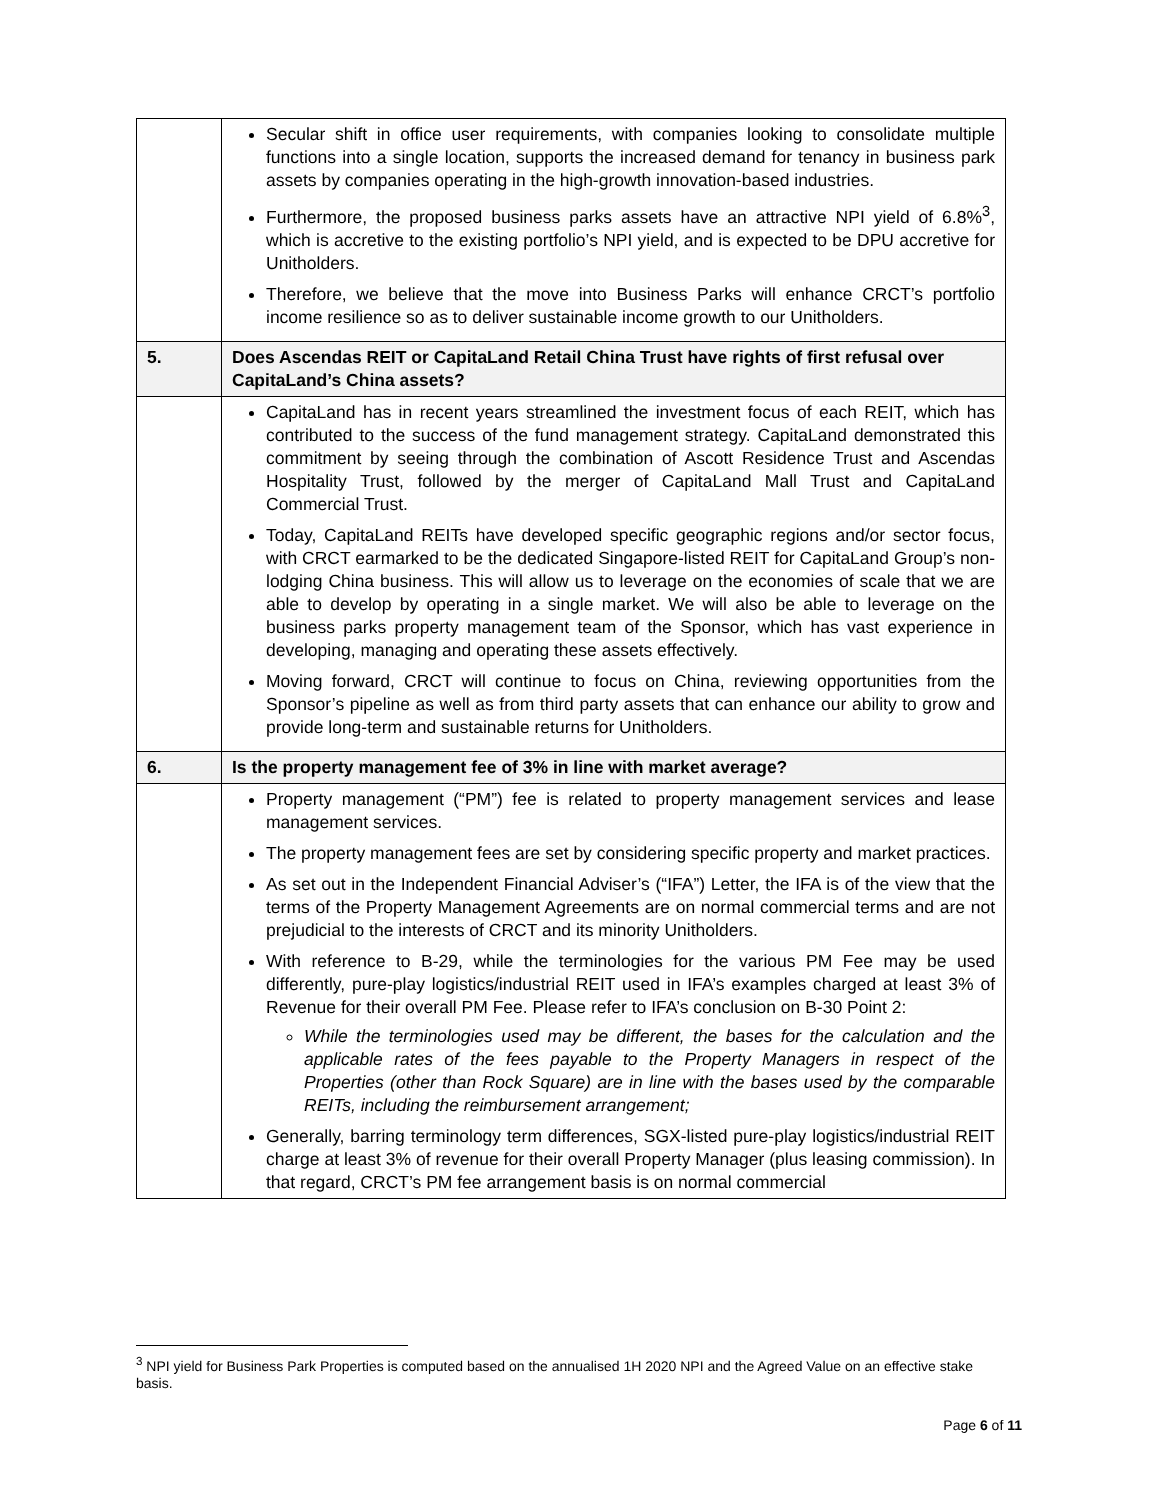| | Secular shift in office user requirements, with companies looking to consolidate multiple functions into a single location, supports the increased demand for tenancy in business park assets by companies operating in the high-growth innovation-based industries. Furthermore, the proposed business parks assets have an attractive NPI yield of 6.8%<sup>3</sup>, which is accretive to the existing portfolio’s NPI yield, and is expected to be DPU accretive for Unitholders. Therefore, we believe that the move into Business Parks will enhance CRCT’s portfolio income resilience so as to deliver sustainable income growth to our Unitholders. |
| 5. | Does Ascendas REIT or CapitaLand Retail China Trust have rights of first refusal over CapitaLand’s China assets? |
| | CapitaLand has in recent years streamlined the investment focus of each REIT, which has contributed to the success of the fund management strategy. CapitaLand demonstrated this commitment by seeing through the combination of Ascott Residence Trust and Ascendas Hospitality Trust, followed by the merger of CapitaLand Mall Trust and CapitaLand Commercial Trust. Today, CapitaLand REITs have developed specific geographic regions and/or sector focus, with CRCT earmarked to be the dedicated Singapore-listed REIT for CapitaLand Group’s non-lodging China business. This will allow us to leverage on the economies of scale that we are able to develop by operating in a single market. We will also be able to leverage on the business parks property management team of the Sponsor, which has vast experience in developing, managing and operating these assets effectively. Moving forward, CRCT will continue to focus on China, reviewing opportunities from the Sponsor’s pipeline as well as from third party assets that can enhance our ability to grow and provide long-term and sustainable returns for Unitholders. |
| 6. | Is the property management fee of 3% in line with market average? |
| | Property management (“PM”) fee is related to property management services and lease management services. The property management fees are set by considering specific property and market practices. As set out in the Independent Financial Adviser’s (“IFA”) Letter, the IFA is of the view that the terms of the Property Management Agreements are on normal commercial terms and are not prejudicial to the interests of CRCT and its minority Unitholders. With reference to B-29, while the terminologies for the various PM Fee may be used differently, pure-play logistics/industrial REIT used in IFA’s examples charged at least 3% of Revenue for their overall PM Fee. Please refer to IFA’s conclusion on B-30 Point 2: While the terminologies used may be different, the bases for the calculation and the applicable rates of the fees payable to the Property Managers in respect of the Properties (other than Rock Square) are in line with the bases used by the comparable REITs, including the reimbursement arrangement; Generally, barring terminology term differences, SGX-listed pure-play logistics/industrial REIT charge at least 3% of revenue for their overall Property Manager (plus leasing commission). In that regard, CRCT’s PM fee arrangement basis is on normal commercial |
<sup>3</sup> NPI yield for Business Park Properties is computed based on the annualised 1H 2020 NPI and the Agreed Value on an effective stake basis.
Page 6 of 11